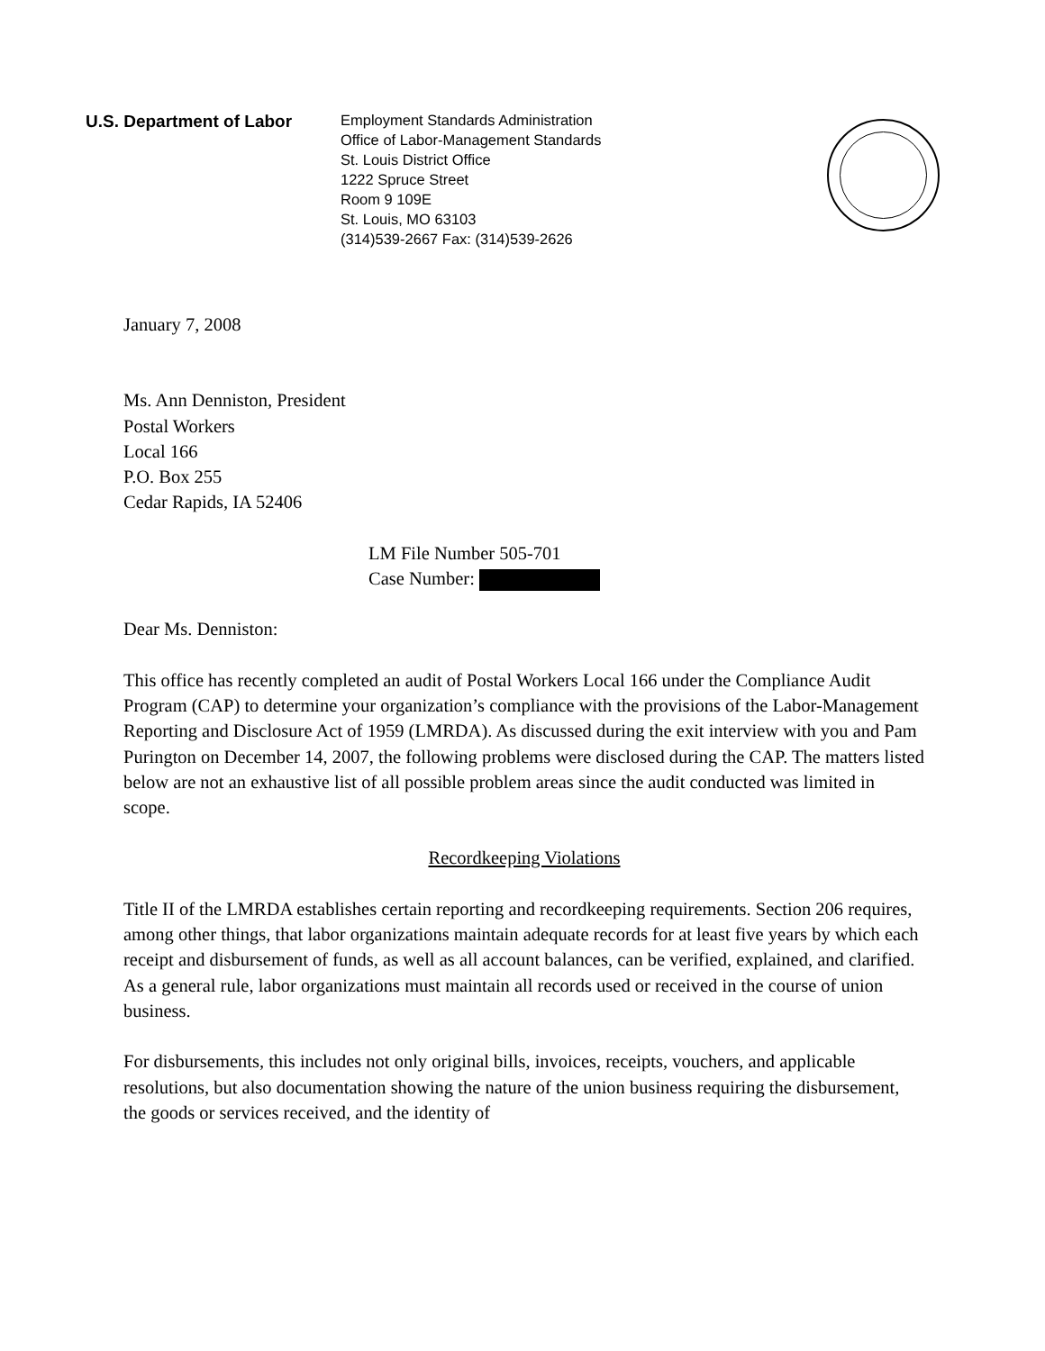U.S. Department of Labor
Employment Standards Administration
Office of Labor-Management Standards
St. Louis District Office
1222 Spruce Street
Room 9 109E
St. Louis, MO 63103
(314)539-2667 Fax: (314)539-2626
January 7, 2008
Ms. Ann Denniston, President
Postal Workers
Local 166
P.O. Box 255
Cedar Rapids, IA 52406
LM File Number 505-701
Case Number:
Dear Ms. Denniston:
This office has recently completed an audit of Postal Workers Local 166 under the Compliance Audit Program (CAP) to determine your organization’s compliance with the provisions of the Labor-Management Reporting and Disclosure Act of 1959 (LMRDA). As discussed during the exit interview with you and Pam Purington on December 14, 2007, the following problems were disclosed during the CAP. The matters listed below are not an exhaustive list of all possible problem areas since the audit conducted was limited in scope.
Recordkeeping Violations
Title II of the LMRDA establishes certain reporting and recordkeeping requirements. Section 206 requires, among other things, that labor organizations maintain adequate records for at least five years by which each receipt and disbursement of funds, as well as all account balances, can be verified, explained, and clarified. As a general rule, labor organizations must maintain all records used or received in the course of union business.
For disbursements, this includes not only original bills, invoices, receipts, vouchers, and applicable resolutions, but also documentation showing the nature of the union business requiring the disbursement, the goods or services received, and the identity of